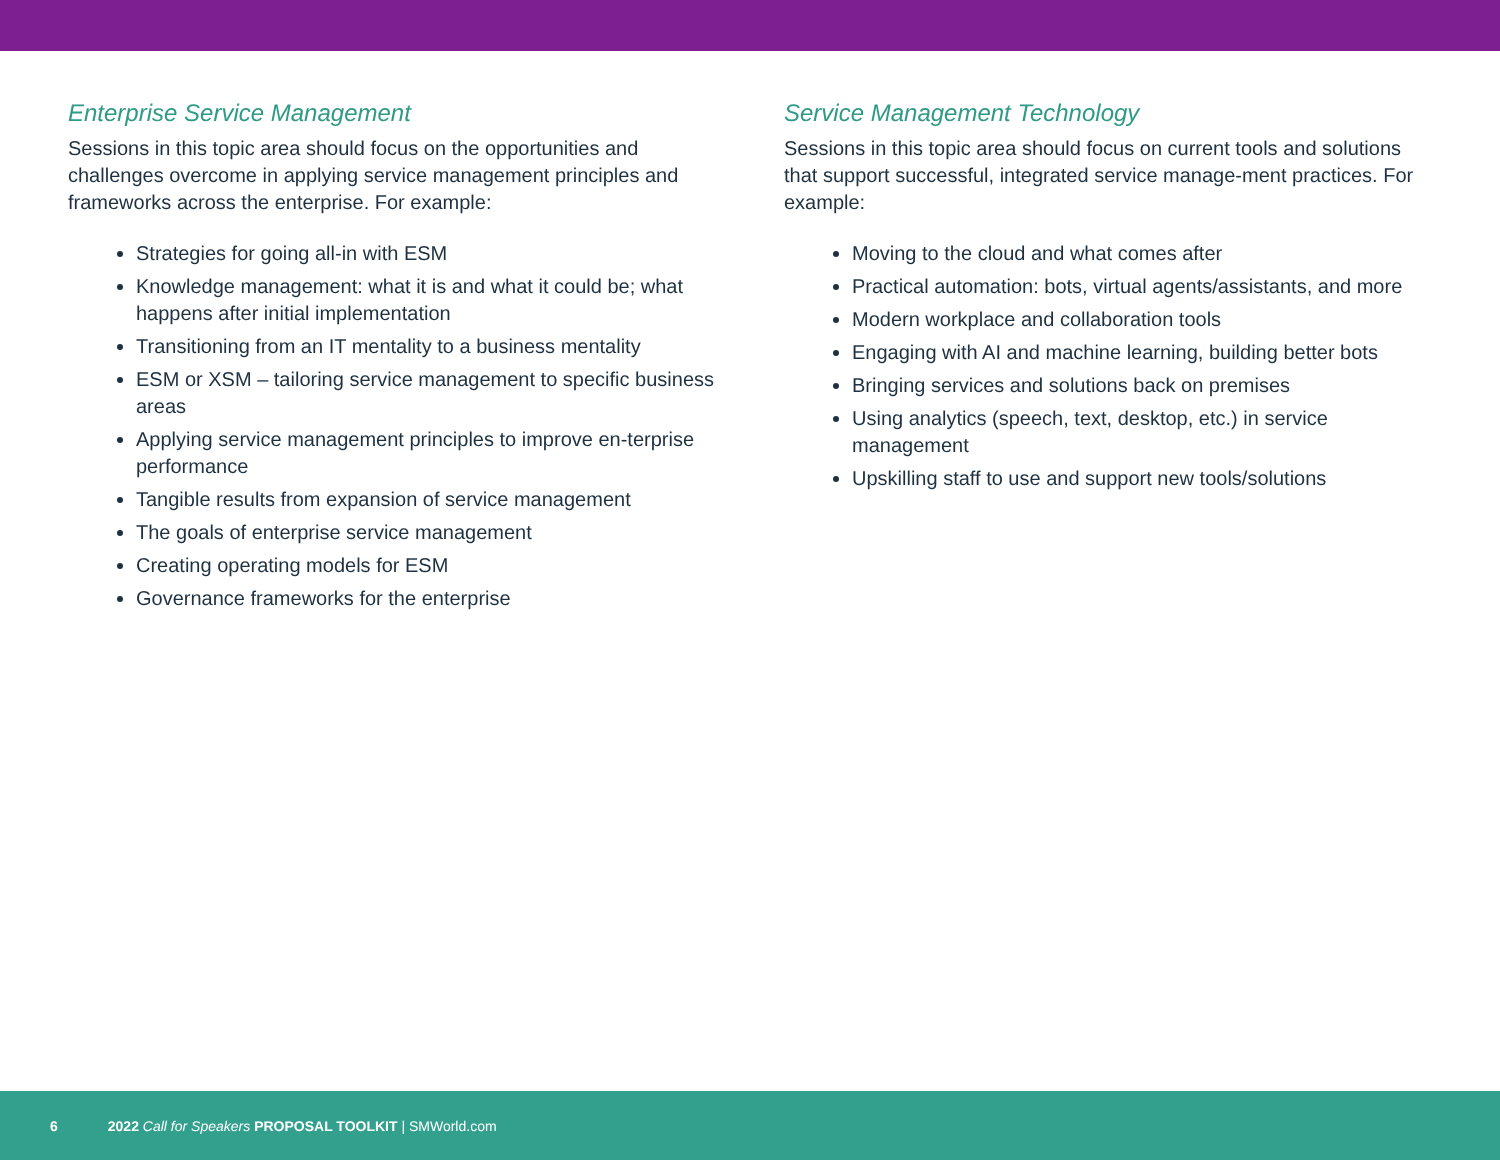Enterprise Service Management
Sessions in this topic area should focus on the opportunities and challenges overcome in applying service management principles and frameworks across the enterprise. For example:
Strategies for going all-in with ESM
Knowledge management: what it is and what it could be; what happens after initial implementation
Transitioning from an IT mentality to a business mentality
ESM or XSM – tailoring service management to specific business areas
Applying service management principles to improve en-terprise performance
Tangible results from expansion of service management
The goals of enterprise service management
Creating operating models for ESM
Governance frameworks for the enterprise
Service Management Technology
Sessions in this topic area should focus on current tools and solutions that support successful, integrated service manage-ment practices. For example:
Moving to the cloud and what comes after
Practical automation: bots, virtual agents/assistants, and more
Modern workplace and collaboration tools
Engaging with AI and machine learning, building better bots
Bringing services and solutions back on premises
Using analytics (speech, text, desktop, etc.) in service management
Upskilling staff to use and support new tools/solutions
6 2022 Call for Speakers PROPOSAL TOOLKIT | SMWorld.com